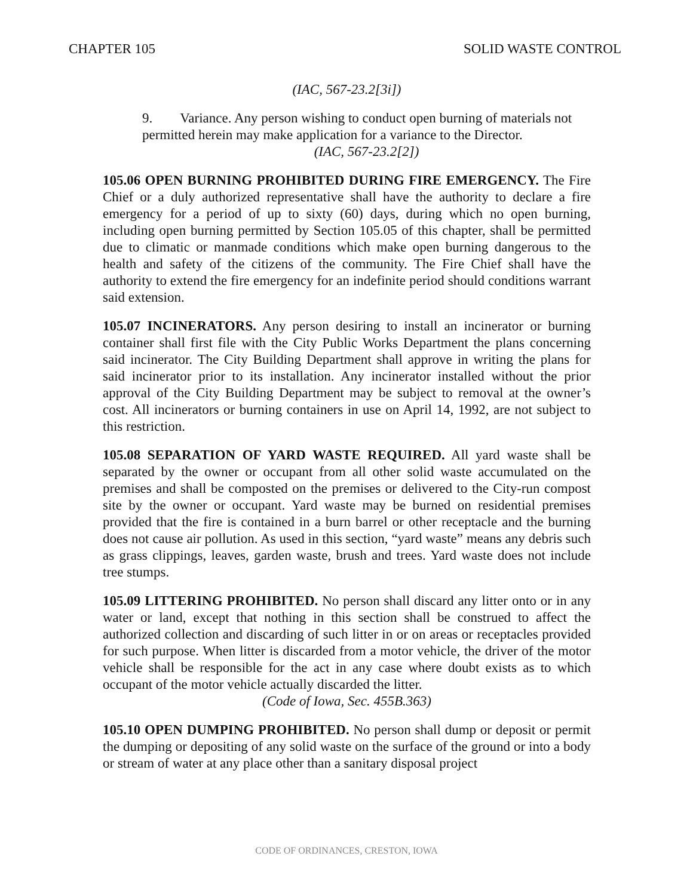CHAPTER 105 SOLID WASTE CONTROL
(IAC, 567-23.2[3i])
9. Variance. Any person wishing to conduct open burning of materials not permitted herein may make application for a variance to the Director.
(IAC, 567-23.2[2])
105.06 OPEN BURNING PROHIBITED DURING FIRE EMERGENCY. The Fire Chief or a duly authorized representative shall have the authority to declare a fire emergency for a period of up to sixty (60) days, during which no open burning, including open burning permitted by Section 105.05 of this chapter, shall be permitted due to climatic or manmade conditions which make open burning dangerous to the health and safety of the citizens of the community. The Fire Chief shall have the authority to extend the fire emergency for an indefinite period should conditions warrant said extension.
105.07 INCINERATORS. Any person desiring to install an incinerator or burning container shall first file with the City Public Works Department the plans concerning said incinerator. The City Building Department shall approve in writing the plans for said incinerator prior to its installation. Any incinerator installed without the prior approval of the City Building Department may be subject to removal at the owner’s cost. All incinerators or burning containers in use on April 14, 1992, are not subject to this restriction.
105.08 SEPARATION OF YARD WASTE REQUIRED. All yard waste shall be separated by the owner or occupant from all other solid waste accumulated on the premises and shall be composted on the premises or delivered to the City-run compost site by the owner or occupant. Yard waste may be burned on residential premises provided that the fire is contained in a burn barrel or other receptacle and the burning does not cause air pollution. As used in this section, “yard waste” means any debris such as grass clippings, leaves, garden waste, brush and trees. Yard waste does not include tree stumps.
105.09 LITTERING PROHIBITED. No person shall discard any litter onto or in any water or land, except that nothing in this section shall be construed to affect the authorized collection and discarding of such litter in or on areas or receptacles provided for such purpose. When litter is discarded from a motor vehicle, the driver of the motor vehicle shall be responsible for the act in any case where doubt exists as to which occupant of the motor vehicle actually discarded the litter.
(Code of Iowa, Sec. 455B.363)
105.10 OPEN DUMPING PROHIBITED. No person shall dump or deposit or permit the dumping or depositing of any solid waste on the surface of the ground or into a body or stream of water at any place other than a sanitary disposal project
CODE OF ORDINANCES, CRESTON, IOWA